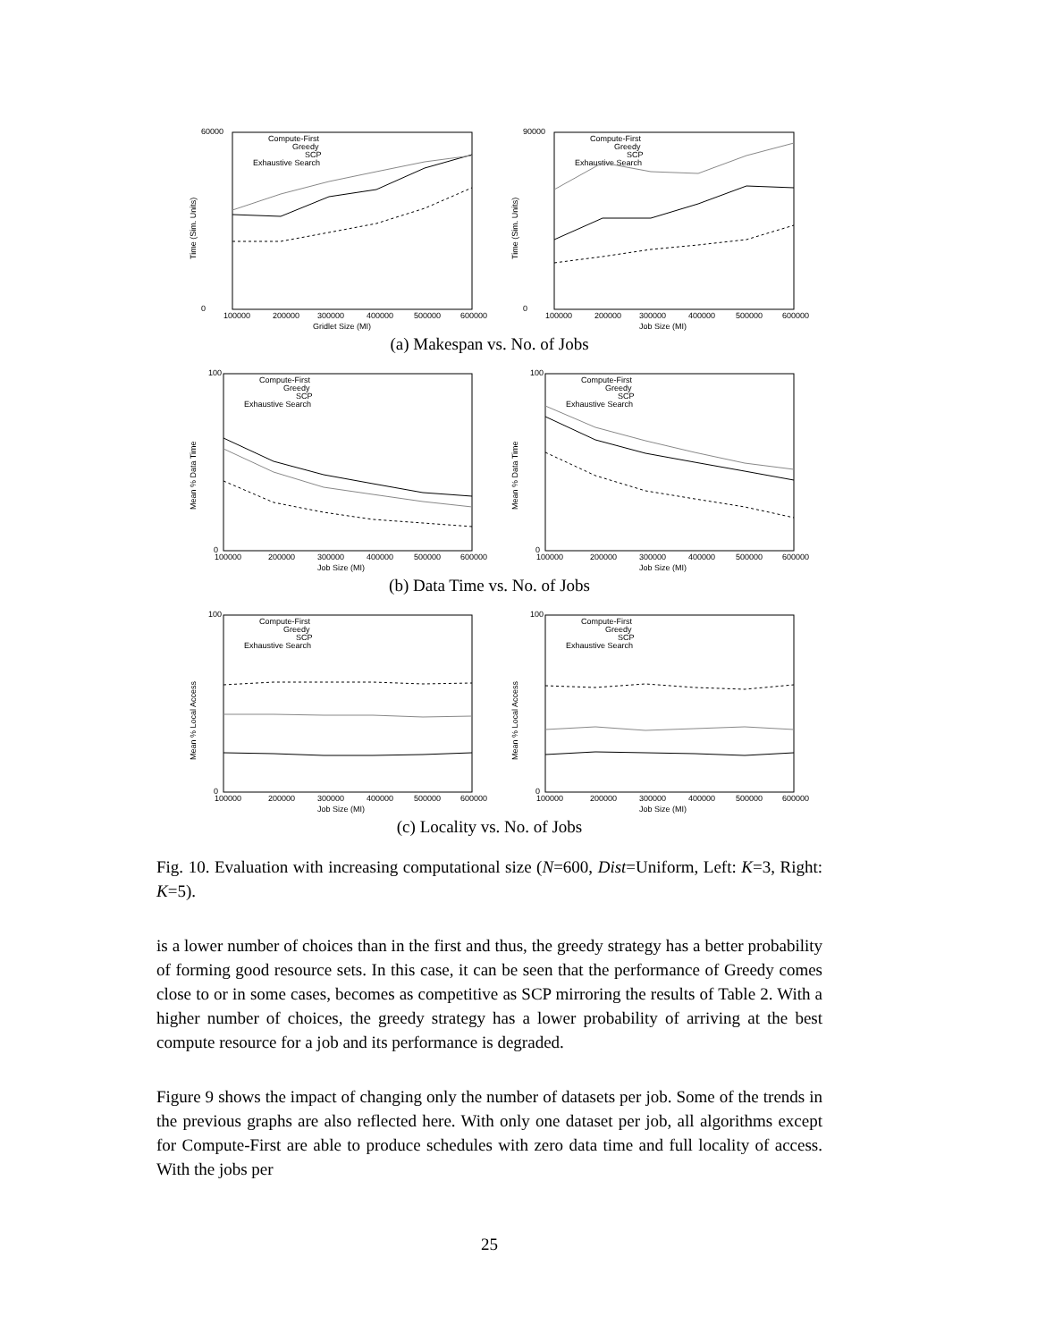60000
0
100000
200000
300000
400000
500000
600000
Gridlet Size (MI)
Time (Sim. Units)
Compute-First
Greedy
SCP
Exhaustive Search
90000
0
100000
200000
300000
400000
500000
600000
Job Size (MI)
Time (Sim. Units)
Compute-First
Greedy
SCP
Exhaustive Search
(a) Makespan vs. No. of Jobs
100
0
100000
200000
300000
400000
500000
600000
Job Size (MI)
Mean % Data Time
Compute-First
Greedy
SCP
Exhaustive Search
100
0
100000
200000
300000
400000
500000
600000
Job Size (MI)
Mean % Data Time
Compute-First
Greedy
SCP
Exhaustive Search
(b) Data Time vs. No. of Jobs
100
0
100000
200000
300000
400000
500000
600000
Job Size (MI)
Mean % Local Access
Compute-First
Greedy
SCP
Exhaustive Search
100
0
100000
200000
300000
400000
500000
600000
Job Size (MI)
Mean % Local Access
Compute-First
Greedy
SCP
Exhaustive Search
(c) Locality vs. No. of Jobs
Fig. 10. Evaluation with increasing computational size (N=600, Dist=Uniform, Left: K=3, Right: K=5).
is a lower number of choices than in the first and thus, the greedy strategy has a better probability of forming good resource sets. In this case, it can be seen that the performance of Greedy comes close to or in some cases, becomes as competitive as SCP mirroring the results of Table 2. With a higher number of choices, the greedy strategy has a lower probability of arriving at the best compute resource for a job and its performance is degraded.
Figure 9 shows the impact of changing only the number of datasets per job. Some of the trends in the previous graphs are also reflected here. With only one dataset per job, all algorithms except for Compute-First are able to produce schedules with zero data time and full locality of access. With the jobs per
25